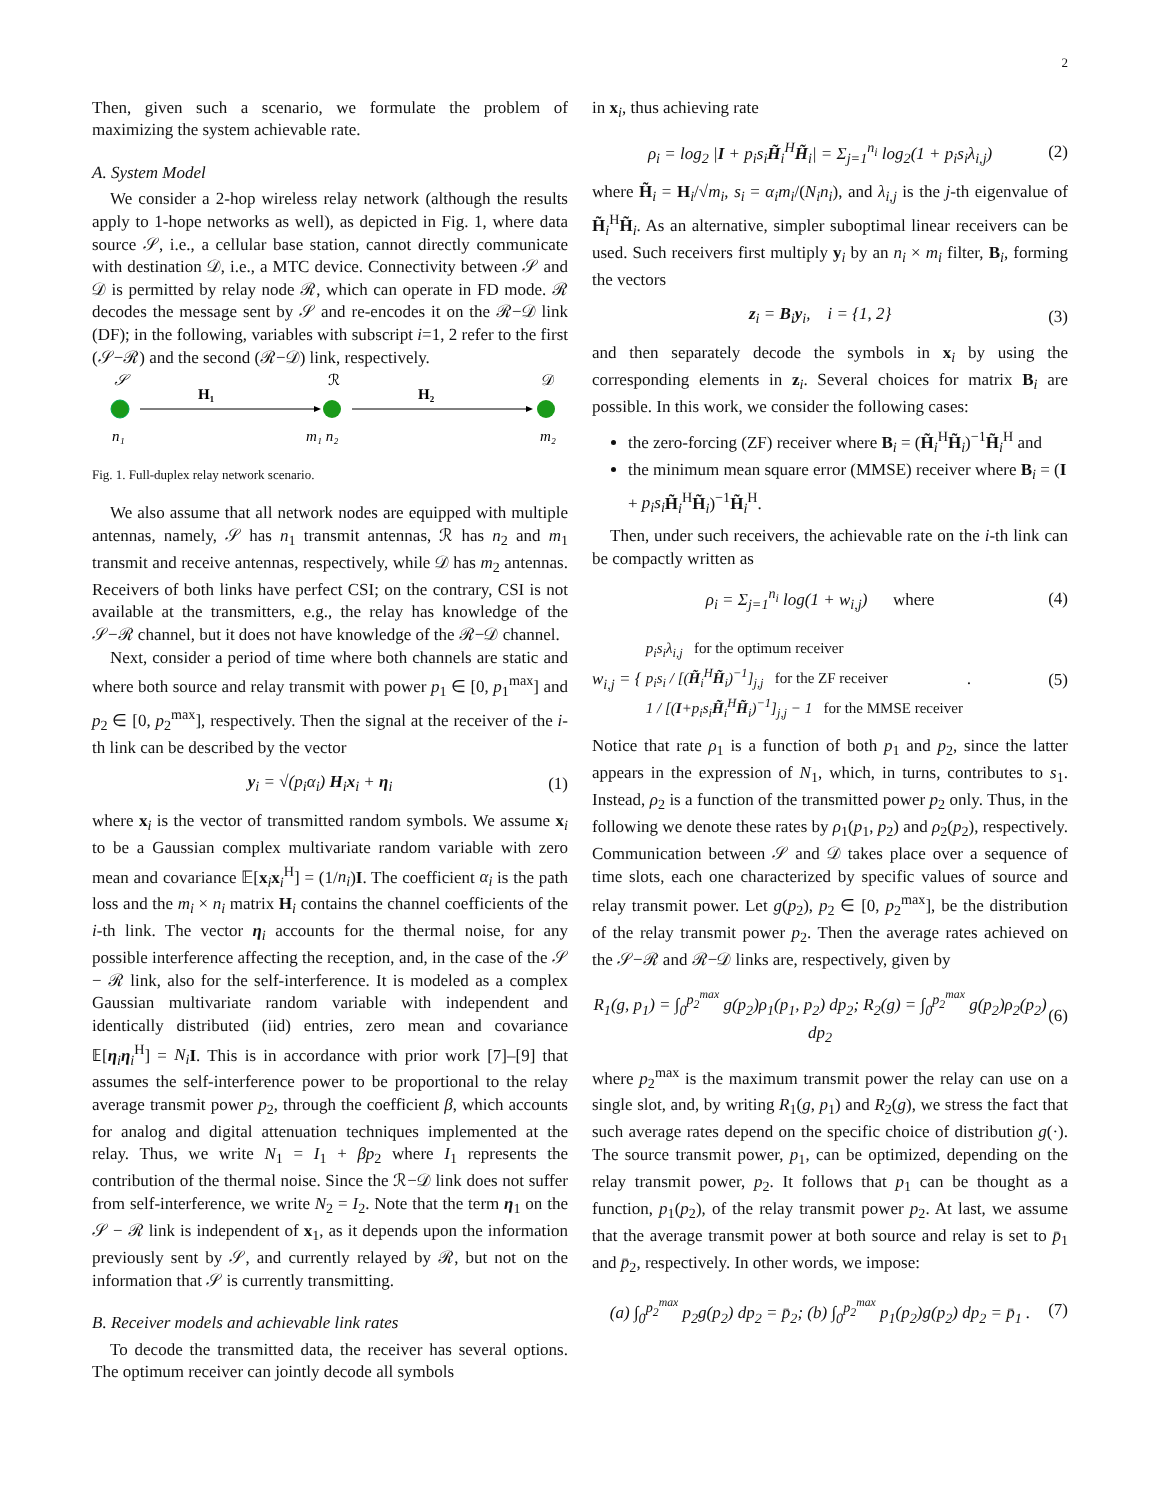2
Then, given such a scenario, we formulate the problem of maximizing the system achievable rate.
A. System Model
We consider a 2-hop wireless relay network (although the results apply to 1-hope networks as well), as depicted in Fig. 1, where data source 𝒮, i.e., a cellular base station, cannot directly communicate with destination 𝒟, i.e., a MTC device. Connectivity between 𝒮 and 𝒟 is permitted by relay node ℛ, which can operate in FD mode. ℛ decodes the message sent by 𝒮 and re-encodes it on the ℛ−𝒟 link (DF); in the following, variables with subscript i=1, 2 refer to the first (𝒮−ℛ) and the second (ℛ−𝒟) link, respectively.
𝒮
ℛ
𝒟
H₁
H₂
n₁
m₁ n₂
m₂
Fig. 1. Full-duplex relay network scenario.
We also assume that all network nodes are equipped with multiple antennas, namely, 𝒮 has n<sub>1</sub> transmit antennas, ℛ has n<sub>2</sub> and m<sub>1</sub> transmit and receive antennas, respectively, while 𝒟 has m<sub>2</sub> antennas. Receivers of both links have perfect CSI; on the contrary, CSI is not available at the transmitters, e.g., the relay has knowledge of the 𝒮−ℛ channel, but it does not have knowledge of the ℛ−𝒟 channel.
Next, consider a period of time where both channels are static and where both source and relay transmit with power p<sub>1</sub> ∈ [0, p<sub>1</sub><sup>max</sup>] and p<sub>2</sub> ∈ [0, p<sub>2</sub><sup>max</sup>], respectively. Then the signal at the receiver of the i-th link can be described by the vector
y<sub>i</sub> = √(p<sub>i</sub>α<sub>i</sub>) H<sub>i</sub>x<sub>i</sub> + η<sub>i</sub> (1)
where x<sub>i</sub> is the vector of transmitted random symbols. We assume x<sub>i</sub> to be a Gaussian complex multivariate random variable with zero mean and covariance 𝔼[x<sub>i</sub>x<sub>i</sub><sup>H</sup>] = (1/n<sub>i</sub>)I. The coefficient α<sub>i</sub> is the path loss and the m<sub>i</sub> × n<sub>i</sub> matrix H<sub>i</sub> contains the channel coefficients of the i-th link. The vector η<sub>i</sub> accounts for the thermal noise, for any possible interference affecting the reception, and, in the case of the 𝒮 − ℛ link, also for the self-interference. It is modeled as a complex Gaussian multivariate random variable with independent and identically distributed (iid) entries, zero mean and covariance 𝔼[η<sub>i</sub>η<sub>i</sub><sup>H</sup>] = N<sub>i</sub> I. This is in accordance with prior work [7]–[9] that assumes the self-interference power to be proportional to the relay average transmit power p<sub>2</sub>, through the coefficient β, which accounts for analog and digital attenuation techniques implemented at the relay. Thus, we write N<sub>1</sub> = I<sub>1</sub> + βp<sub>2</sub> where I<sub>1</sub> represents the contribution of the thermal noise. Since the ℛ−𝒟 link does not suffer from self-interference, we write N<sub>2</sub> = I<sub>2</sub>. Note that the term η<sub>1</sub> on the 𝒮 − ℛ link is independent of x<sub>1</sub>, as it depends upon the information previously sent by 𝒮, and currently relayed by ℛ, but not on the information that 𝒮 is currently transmitting.
B. Receiver models and achievable link rates
To decode the transmitted data, the receiver has several options. The optimum receiver can jointly decode all symbols
in x<sub>i</sub>, thus achieving rate
ρ<sub>i</sub> = log<sub>2</sub> |I + p<sub>i</sub>s<sub>i</sub>H̃<sub>i</sub><sup>H</sup>H̃<sub>i</sub>| = Σ<sub>j=1</sub><sup>n<sub>i</sub></sup> log<sub>2</sub>(1 + p<sub>i</sub>s<sub>i</sub>λ<sub>i,j</sub>) (2)
where H̃<sub>i</sub> = H<sub>i</sub>/√m<sub>i</sub>, s<sub>i</sub> = α<sub>i</sub>m<sub>i</sub>/(N<sub>i</sub>n<sub>i</sub>), and λ<sub>i,j</sub> is the j-th eigenvalue of H̃<sub>i</sub><sup>H</sup>H̃<sub>i</sub>. As an alternative, simpler suboptimal linear receivers can be used. Such receivers first multiply y<sub>i</sub> by an n<sub>i</sub> × m<sub>i</sub> filter, B<sub>i</sub>, forming the vectors
z<sub>i</sub> = B<sub>i</sub>y<sub>i</sub>, i = {1, 2} (3)
and then separately decode the symbols in x<sub>i</sub> by using the corresponding elements in z<sub>i</sub>. Several choices for matrix B<sub>i</sub> are possible. In this work, we consider the following cases:
the zero-forcing (ZF) receiver where B<sub>i</sub> = (H̃<sub>i</sub><sup>H</sup>H̃<sub>i</sub>)<sup>−1</sup>H̃<sub>i</sub><sup>H</sup> and
the minimum mean square error (MMSE) receiver where B<sub>i</sub> = (I + p<sub>i</sub>s<sub>i</sub> H̃<sub>i</sub><sup>H</sup>H̃<sub>i</sub>)<sup>−1</sup>H̃<sub>i</sub><sup>H</sup>.
Then, under such receivers, the achievable rate on the i-th link can be compactly written as
ρ<sub>i</sub> = Σ<sub>j=1</sub><sup>n<sub>i</sub></sup> log(1 + w<sub>i,j</sub>) where (4)
w<sub>i,j</sub> = { p<sub>i</sub>s<sub>i</sub>λ<sub>i,j</sub> for the optimum receiver
p<sub>i</sub>s<sub>i</sub> / [(H̃<sub>i</sub><sup>H</sup>H̃<sub>i</sub>)<sup>−1</sup>]<sub>j,j</sub> for the ZF receiver
1 / [(I+p<sub>i</sub>s<sub>i</sub>H̃<sub>i</sub><sup>H</sup>H̃<sub>i</sub>)<sup>−1</sup>]<sub>j,j</sub> − 1 for the MMSE receiver . (5)
Notice that rate ρ<sub>1</sub> is a function of both p<sub>1</sub> and p<sub>2</sub>, since the latter appears in the expression of N<sub>1</sub>, which, in turns, contributes to s<sub>1</sub>. Instead, ρ<sub>2</sub> is a function of the transmitted power p<sub>2</sub> only. Thus, in the following we denote these rates by ρ<sub>1</sub>(p<sub>1</sub>, p<sub>2</sub>) and ρ<sub>2</sub>(p<sub>2</sub>), respectively. Communication between 𝒮 and 𝒟 takes place over a sequence of time slots, each one characterized by specific values of source and relay transmit power. Let g(p<sub>2</sub>), p<sub>2</sub> ∈ [0, p<sub>2</sub><sup>max</sup>], be the distribution of the relay transmit power p<sub>2</sub>. Then the average rates achieved on the 𝒮−ℛ and ℛ−𝒟 links are, respectively, given by
R<sub>1</sub>(g, p<sub>1</sub>) = ∫<sub>0</sub><sup>p<sub>2</sub><sup>max</sup></sup> g(p<sub>2</sub>)ρ<sub>1</sub>(p<sub>1</sub>, p<sub>2</sub>) dp<sub>2</sub>; R<sub>2</sub>(g) = ∫<sub>0</sub><sup>p<sub>2</sub><sup>max</sup></sup> g(p<sub>2</sub>)ρ<sub>2</sub>(p<sub>2</sub>) dp<sub>2</sub> (6)
where p<sub>2</sub><sup>max</sup> is the maximum transmit power the relay can use on a single slot, and, by writing R<sub>1</sub>(g, p<sub>1</sub>) and R<sub>2</sub>(g), we stress the fact that such average rates depend on the specific choice of distribution g(·). The source transmit power, p<sub>1</sub>, can be optimized, depending on the relay transmit power, p<sub>2</sub>. It follows that p<sub>1</sub> can be thought as a function, p<sub>1</sub>(p<sub>2</sub>), of the relay transmit power p<sub>2</sub>. At last, we assume that the average transmit power at both source and relay is set to p̄<sub>1</sub> and p̄<sub>2</sub>, respectively. In other words, we impose:
(a) ∫<sub>0</sub><sup>p<sub>2</sub><sup>max</sup></sup> p<sub>2</sub>g(p<sub>2</sub>) dp<sub>2</sub> = p̄<sub>2</sub>; (b) ∫<sub>0</sub><sup>p<sub>2</sub><sup>max</sup></sup> p<sub>1</sub>(p<sub>2</sub>)g(p<sub>2</sub>) dp<sub>2</sub> = p̄<sub>1</sub> . (7)